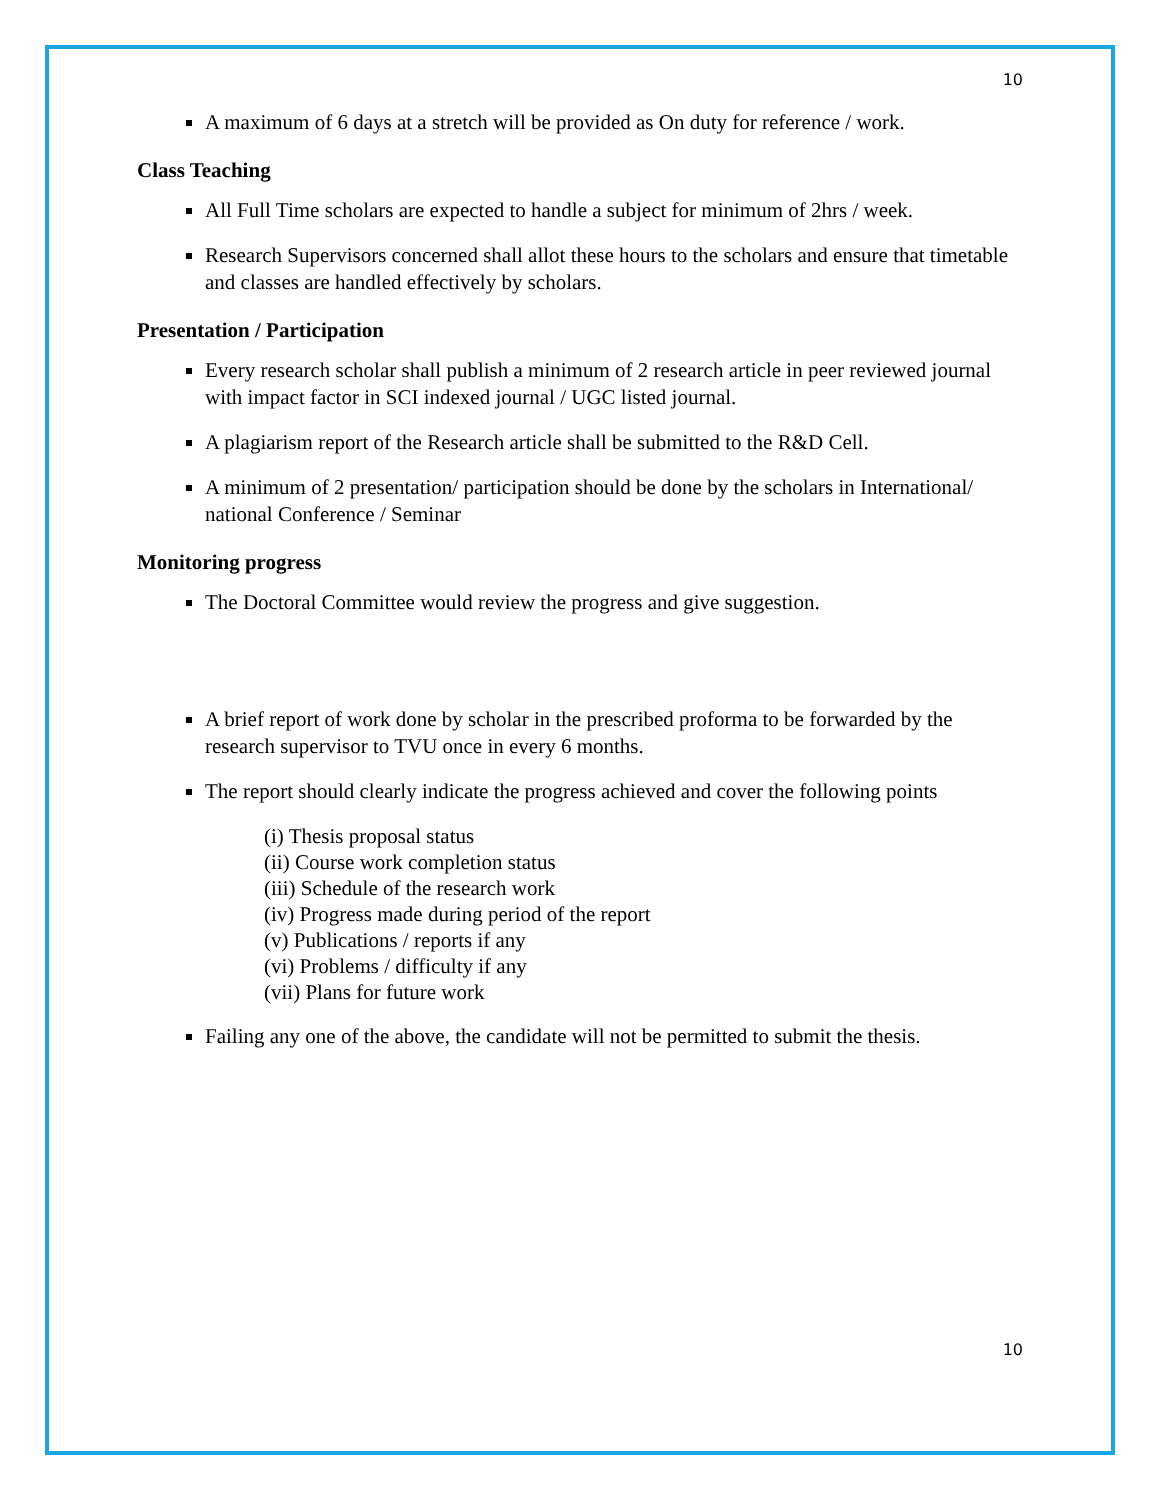10
A maximum of 6 days at a stretch will be provided as On duty for reference / work.
Class Teaching
All Full Time scholars are expected to handle a subject for minimum of 2hrs / week.
Research Supervisors concerned shall allot these hours to the scholars and ensure that timetable and classes are handled effectively by scholars.
Presentation / Participation
Every research scholar shall publish a minimum of 2 research article in peer reviewed journal with impact factor in SCI indexed journal / UGC listed journal.
A plagiarism report of the Research article shall be submitted to the R&D Cell.
A minimum of 2 presentation/ participation should be done by the scholars in International/ national Conference / Seminar
Monitoring progress
The Doctoral Committee would review the progress and give suggestion.
A brief report of work done by scholar in the prescribed proforma to be forwarded by the research supervisor to TVU once in every 6 months.
The report should clearly indicate the progress achieved and cover the following points
(i) Thesis proposal status
(ii) Course work completion status
(iii) Schedule of the research work
(iv) Progress made during period of the report
(v) Publications / reports if any
(vi) Problems / difficulty if any
(vii) Plans for future work
Failing any one of the above, the candidate will not be permitted to submit the thesis.
10